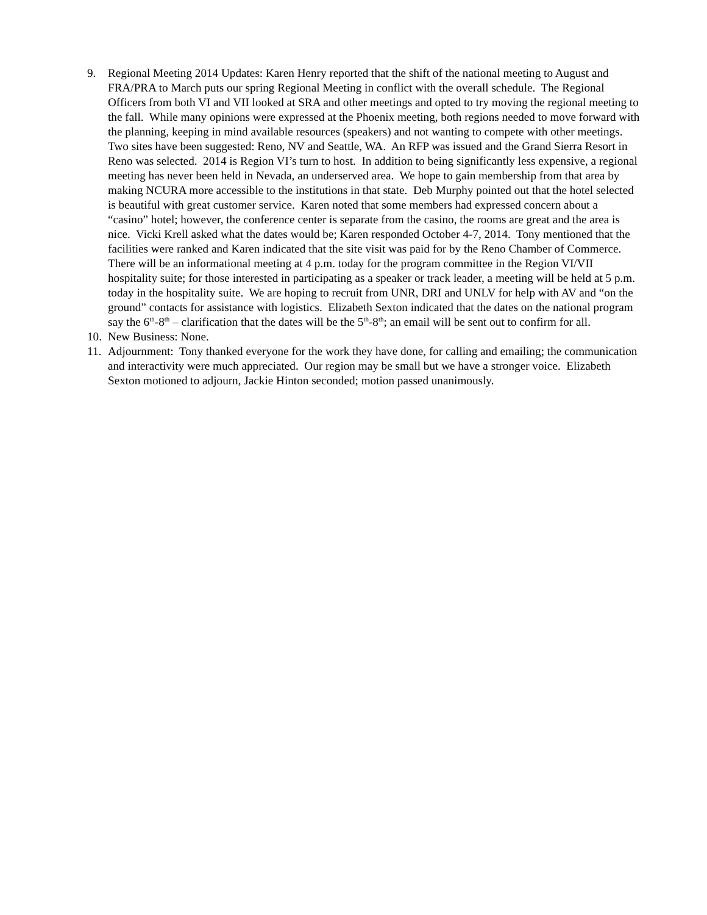9. Regional Meeting 2014 Updates: Karen Henry reported that the shift of the national meeting to August and FRA/PRA to March puts our spring Regional Meeting in conflict with the overall schedule. The Regional Officers from both VI and VII looked at SRA and other meetings and opted to try moving the regional meeting to the fall. While many opinions were expressed at the Phoenix meeting, both regions needed to move forward with the planning, keeping in mind available resources (speakers) and not wanting to compete with other meetings. Two sites have been suggested: Reno, NV and Seattle, WA. An RFP was issued and the Grand Sierra Resort in Reno was selected. 2014 is Region VI’s turn to host. In addition to being significantly less expensive, a regional meeting has never been held in Nevada, an underserved area. We hope to gain membership from that area by making NCURA more accessible to the institutions in that state. Deb Murphy pointed out that the hotel selected is beautiful with great customer service. Karen noted that some members had expressed concern about a “casino” hotel; however, the conference center is separate from the casino, the rooms are great and the area is nice. Vicki Krell asked what the dates would be; Karen responded October 4-7, 2014. Tony mentioned that the facilities were ranked and Karen indicated that the site visit was paid for by the Reno Chamber of Commerce. There will be an informational meeting at 4 p.m. today for the program committee in the Region VI/VII hospitality suite; for those interested in participating as a speaker or track leader, a meeting will be held at 5 p.m. today in the hospitality suite. We are hoping to recruit from UNR, DRI and UNLV for help with AV and “on the ground” contacts for assistance with logistics. Elizabeth Sexton indicated that the dates on the national program say the 6<sup>th</sup>-8<sup>th</sup> – clarification that the dates will be the 5<sup>th</sup>-8<sup>th</sup>; an email will be sent out to confirm for all.
10.
New Business: None.
11.
Adjournment: Tony thanked everyone for the work they have done, for calling and emailing; the communication and interactivity were much appreciated. Our region may be small but we have a stronger voice. Elizabeth Sexton motioned to adjourn, Jackie Hinton seconded; motion passed unanimously.